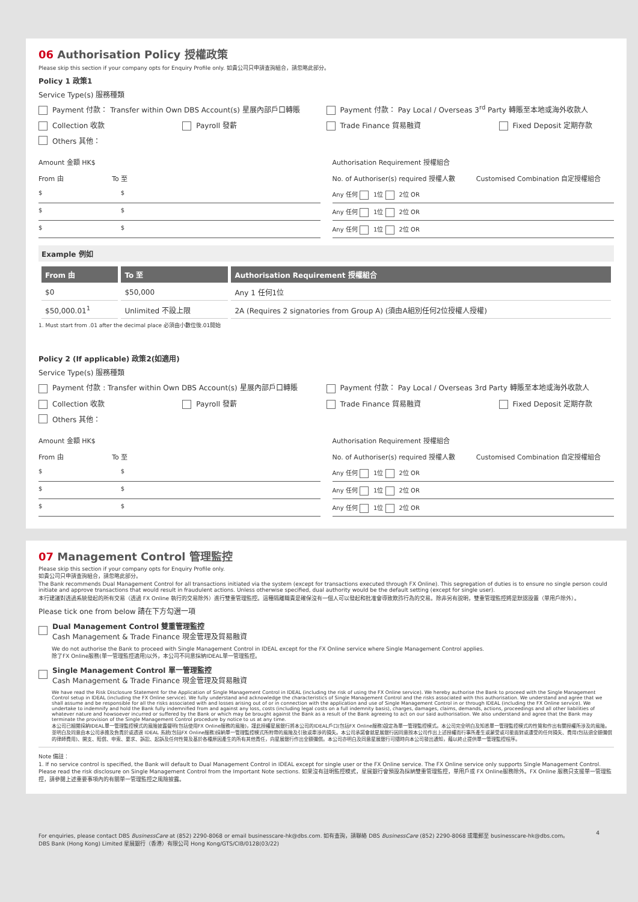06 Authorisation Policy 授權政策
Please skip this section if your company opts for Enquiry Profile only. 如貴公司只申請查詢組合，請忽略此部分。
Policy 1 政策1
Service Type(s) 服務種類
Payment 付款： Transfer within Own DBS Account(s) 星展內部戶口轉賬 Payment 付款： Pay Local / Overseas 3<sup>rd</sup> Party 轉賬至本地或海外收款人
Collection 收款 Payroll 發薪 Trade Finance 貿易融資 Fixed Deposit 定期存款
Others 其他：
Amount 金額 HK$
From 由 To 至
$ $
$ $
$ $
Authorisation Requirement 授權組合
No. of Authoriser(s) required 授權人數 Customised Combination 自定授權組合
Any 任何 1位 2位 OR
Any 任何 1位 2位 OR
Any 任何 1位 2位 OR
Example 例如
| From 由 | To 至 | Authorisation Requirement 授權組合 |
| --- | --- | --- |
| $0 | $50,000 | Any 1 任何1位 |
| $50,000.01<sup>1</sup> | Unlimited 不設上限 | 2A (Requires 2 signatories from Group A) (須由A組別任何2位授權人授權) |
1. Must start from .01 after the decimal place 必須由小數位後.01開始
Policy 2 (If applicable) 政策2(如適用)
Service Type(s) 服務種類
Payment 付款 : Transfer within Own DBS Account(s) 星展內部戶口轉賬 Payment 付款： Pay Local / Overseas 3rd Party 轉賬至本地或海外收款人
Collection 收款 Payroll 發薪 Trade Finance 貿易融資 Fixed Deposit 定期存款
Others 其他：
Amount 金額 HK$
From 由 To 至
$ $
$ $
$ $
Authorisation Requirement 授權組合
No. of Authoriser(s) required 授權人數 Customised Combination 自定授權組合
Any 任何 1位 2位 OR
Any 任何 1位 2位 OR
Any 任何 1位 2位 OR
07 Management Control 管理監控
Please skip this section if your company opts for Enquiry Profile only.
如貴公司只申請查詢組合，請忽略此部分。
The Bank recommends Dual Management Control for all transactions initiated via the system (except for transactions executed through FX Online). This segregation of duties is to ensure no single person could initiate and approve transactions that would result in fraudulent actions. Unless otherwise specified, dual authority would be the default setting (except for single user).
本行建議對透過系統發起的所有交易（透過 FX Online 執行的交易除外）進行雙重管理監控。這種隔離職責是確保沒有一個人可以發起和批准會導致欺詐行為的交易。除非另有說明，雙重管理監控將是默認設置（單用戶除外）。
Please tick one from below 請在下方勾選一項
Dual Management Control 雙重管理監控
Cash Management & Trade Finance 現金管理及貿易融資
We do not authorise the Bank to proceed with Single Management Control in IDEAL except for the FX Online service where Single Management Control applies.
除了FX Online服務(單一管理監控適用)以外，本公司不同意採納IDEAL單一管理監控。
Single Management Control 單一管理監控
Cash Management & Trade Finance 現金管理及貿易融資
We have read the Risk Disclosure Statement for the Application of Single Management Control in IDEAL (including the risk of using the FX Online service). We hereby authorise the Bank to proceed with the Single Management Control setup in IDEAL (including the FX Online service). We fully understand and acknowledge the characteristics of Single Management Control and the risks associated with this authorisation. We understand and agree that we shall assume and be responsible for all the risks associated with and losses arising out of or in connection with the application and use of Single Management Control in or through IDEAL (including the FX Online service). We undertake to indemnify and hold the Bank fully indemnified from and against any loss, costs (including legal costs on a full indemnity basis), charges, damages, claims, demands, actions, proceedings and all other liabilities of whatever nature and howsoever incurred or suffered by the Bank or which may be brought against the Bank as a result of the Bank agreeing to act on our said authorisation. We also understand and agree that the Bank may terminate the provision of the Single Management Control procedure by notice to us at any time.
本公司已細閱採納IDEAL單一管理監控模式的風險披露聲明(包括使用FX Online服務的風險)，謹此授權星展銀行將本公司的IDEAL戶口(包括FX Online服務)設定為單一管理監控模式。本公司完全明白及知悉單一管理監控模式的性質和作出有關授權所涉及的風險。並明白及同意由本公司承擔及負責於或透過 IDEAL 系統(包括FX Online服務)採納單一管理監控模式所附帶的風險及引致或牽涉的損失。本公司承諾會就星展銀行因同意按本公司作出上述授權而行事所產生或蒙受或可能面對或遭受的任何損失、費用(包括須全額彌償的律師費用)、開支、賠償、申索、要求、訴訟、起訴及任何性質及基於各種原因產生的所有其他責任，向星展銀行作出全額彌償。本公司亦明白及同意星展銀行可隨時向本公司發出通知，藉以終止提供單一管理監控程序。
Note 備註：
1. If no service control is specified, the Bank will default to Dual Management Control in IDEAL except for single user or the FX Online service. The FX Online service only supports Single Management Control. Please read the risk disclosure on Single Management Control from the Important Note sections. 如果沒有註明監控模式，星展銀行會預設為採納雙重管理監控，單用戶或 FX Online服務除外。FX Online 服務只支援單一管理監控，請參閱上述重要事項內的有關單一管理監控之風險披露。
For enquiries, please contact DBS BusinessCare at (852) 2290-8068 or email businesscare-hk@dbs.com. 如有查詢，請聯絡 DBS BusinessCare (852) 2290-8068 或電郵至 businesscare-hk@dbs.com。
DBS Bank (Hong Kong) Limited 星展銀行（香港）有限公司 Hong Kong/GTS/CIB/0128(03/22) 4